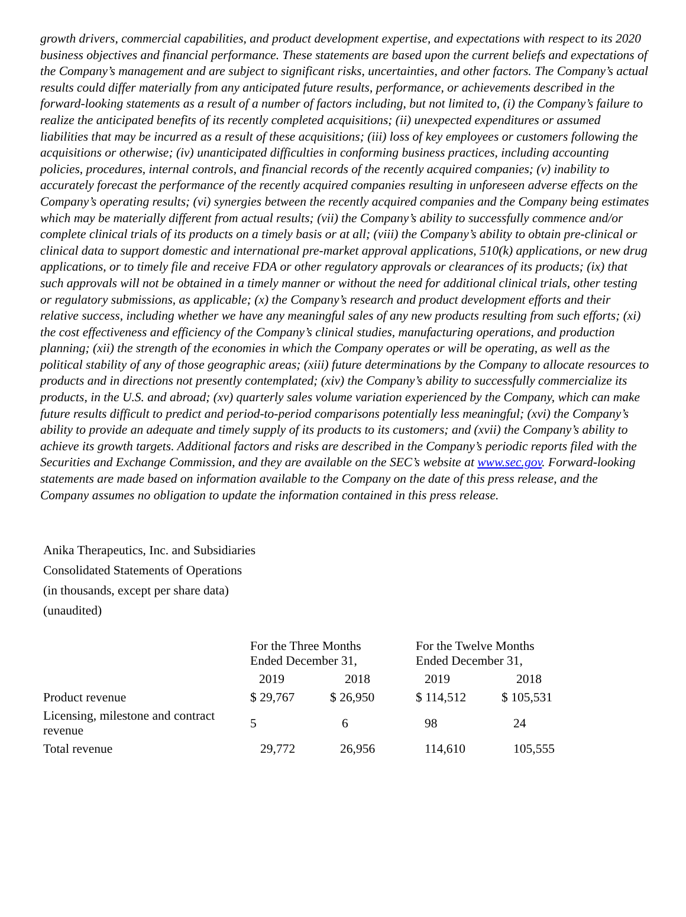growth drivers, commercial capabilities, and product development expertise, and expectations with respect to its 2020 business objectives and financial performance. These statements are based upon the current beliefs and expectations of the Company’s management and are subject to significant risks, uncertainties, and other factors. The Company’s actual results could differ materially from any anticipated future results, performance, or achievements described in the forward-looking statements as a result of a number of factors including, but not limited to, (i) the Company’s failure to realize the anticipated benefits of its recently completed acquisitions; (ii) unexpected expenditures or assumed liabilities that may be incurred as a result of these acquisitions; (iii) loss of key employees or customers following the acquisitions or otherwise; (iv) unanticipated difficulties in conforming business practices, including accounting policies, procedures, internal controls, and financial records of the recently acquired companies; (v) inability to accurately forecast the performance of the recently acquired companies resulting in unforeseen adverse effects on the Company’s operating results; (vi) synergies between the recently acquired companies and the Company being estimates which may be materially different from actual results; (vii) the Company’s ability to successfully commence and/or complete clinical trials of its products on a timely basis or at all; (viii) the Company’s ability to obtain pre-clinical or clinical data to support domestic and international pre-market approval applications, 510(k) applications, or new drug applications, or to timely file and receive FDA or other regulatory approvals or clearances of its products; (ix) that such approvals will not be obtained in a timely manner or without the need for additional clinical trials, other testing or regulatory submissions, as applicable; (x) the Company’s research and product development efforts and their relative success, including whether we have any meaningful sales of any new products resulting from such efforts; (xi) the cost effectiveness and efficiency of the Company’s clinical studies, manufacturing operations, and production planning; (xii) the strength of the economies in which the Company operates or will be operating, as well as the political stability of any of those geographic areas; (xiii) future determinations by the Company to allocate resources to products and in directions not presently contemplated; (xiv) the Company’s ability to successfully commercialize its products, in the U.S. and abroad; (xv) quarterly sales volume variation experienced by the Company, which can make future results difficult to predict and period-to-period comparisons potentially less meaningful; (xvi) the Company’s ability to provide an adequate and timely supply of its products to its customers; and (xvii) the Company’s ability to achieve its growth targets. Additional factors and risks are described in the Company’s periodic reports filed with the Securities and Exchange Commission, and they are available on the SEC’s website at www.sec.gov. Forward-looking statements are made based on information available to the Company on the date of this press release, and the Company assumes no obligation to update the information contained in this press release.
Anika Therapeutics, Inc. and Subsidiaries
Consolidated Statements of Operations
(in thousands, except per share data)
(unaudited)
| | For the Three Months Ended December 31, | | For the Twelve Months Ended December 31, | |
| --- | --- | --- | --- | --- |
| | 2019 | 2018 | 2019 | 2018 |
| Product revenue | $ 29,767 | $ 26,950 | $ 114,512 | $ 105,531 |
| Licensing, milestone and contract revenue | 5 | 6 | 98 | 24 |
| Total revenue | 29,772 | 26,956 | 114,610 | 105,555 |